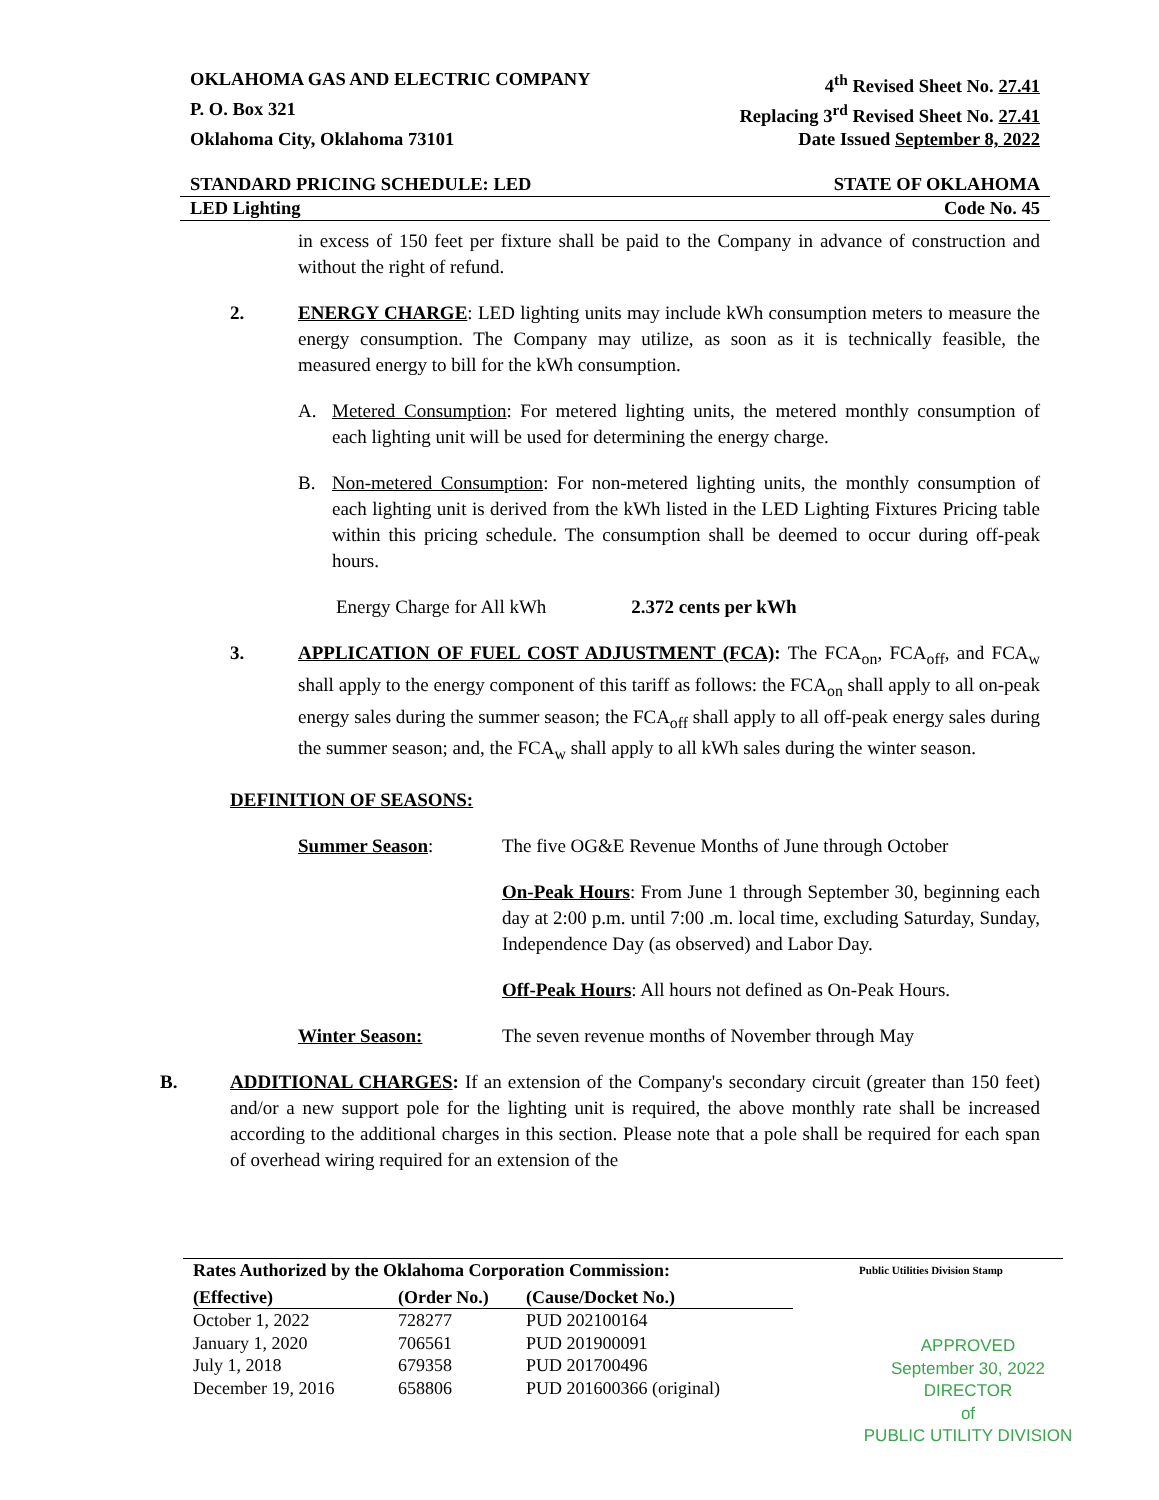OKLAHOMA GAS AND ELECTRIC COMPANY 4<sup>th</sup> Revised Sheet No. 27.41
P. O. Box 321 Replacing 3<sup>rd</sup> Revised Sheet No. 27.41
Oklahoma City, Oklahoma 73101 Date Issued September 8, 2022
STANDARD PRICING SCHEDULE: LED STATE OF OKLAHOMA
LED Lighting Code No. 45
in excess of 150 feet per fixture shall be paid to the Company in advance of construction and without the right of refund.
2. ENERGY CHARGE: LED lighting units may include kWh consumption meters to measure the energy consumption. The Company may utilize, as soon as it is technically feasible, the measured energy to bill for the kWh consumption.
A. Metered Consumption: For metered lighting units, the metered monthly consumption of each lighting unit will be used for determining the energy charge.
B. Non-metered Consumption: For non-metered lighting units, the monthly consumption of each lighting unit is derived from the kWh listed in the LED Lighting Fixtures Pricing table within this pricing schedule. The consumption shall be deemed to occur during off-peak hours.
Energy Charge for All kWh 2.372 cents per kWh
3. APPLICATION OF FUEL COST ADJUSTMENT (FCA): The FCA<sub>on</sub>, FCA<sub>off</sub>, and FCA<sub>w</sub> shall apply to the energy component of this tariff as follows: the FCA<sub>on</sub> shall apply to all on-peak energy sales during the summer season; the FCA<sub>off</sub> shall apply to all off-peak energy sales during the summer season; and, the FCA<sub>w</sub> shall apply to all kWh sales during the winter season.
DEFINITION OF SEASONS:
Summer Season: The five OG&E Revenue Months of June through October
On-Peak Hours: From June 1 through September 30, beginning each day at 2:00 p.m. until 7:00 .m. local time, excluding Saturday, Sunday, Independence Day (as observed) and Labor Day.
Off-Peak Hours: All hours not defined as On-Peak Hours.
Winter Season: The seven revenue months of November through May
B. ADDITIONAL CHARGES: If an extension of the Company's secondary circuit (greater than 150 feet) and/or a new support pole for the lighting unit is required, the above monthly rate shall be increased according to the additional charges in this section. Please note that a pole shall be required for each span of overhead wiring required for an extension of the
Rates Authorized by the Oklahoma Corporation Commission: Public Utilities Division Stamp
| (Effective) | (Order No.) | (Cause/Docket No.) |
| --- | --- | --- |
| October 1, 2022 | 728277 | PUD 202100164 |
| January 1, 2020 | 706561 | PUD 201900091 |
| July 1, 2018 | 679358 | PUD 201700496 |
| December 19, 2016 | 658806 | PUD 201600366 (original) |
APPROVED
September 30, 2022
DIRECTOR
of
PUBLIC UTILITY DIVISION